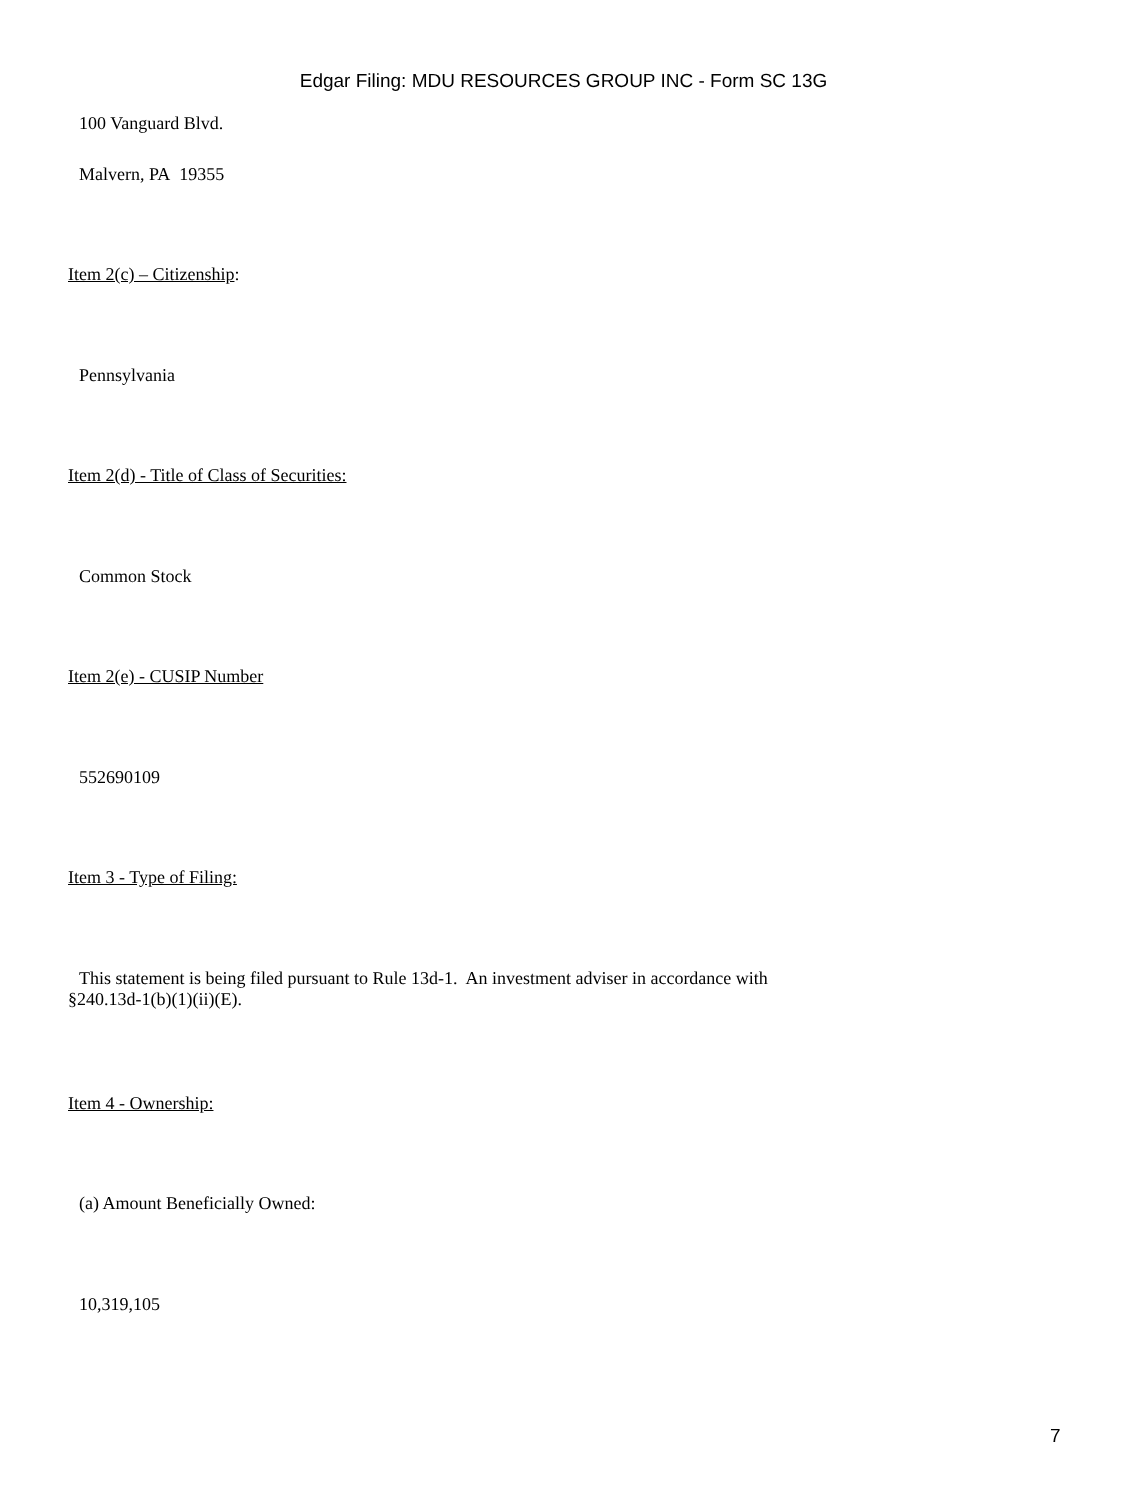Edgar Filing: MDU RESOURCES GROUP INC - Form SC 13G
100 Vanguard Blvd.
Malvern, PA 19355
Item 2(c) – Citizenship:
Pennsylvania
Item 2(d) - Title of Class of Securities:
Common Stock
Item 2(e) - CUSIP Number
552690109
Item 3 - Type of Filing:
This statement is being filed pursuant to Rule 13d-1. An investment adviser in accordance with
§240.13d-1(b)(1)(ii)(E).
Item 4 - Ownership:
(a) Amount Beneficially Owned:
10,319,105
7